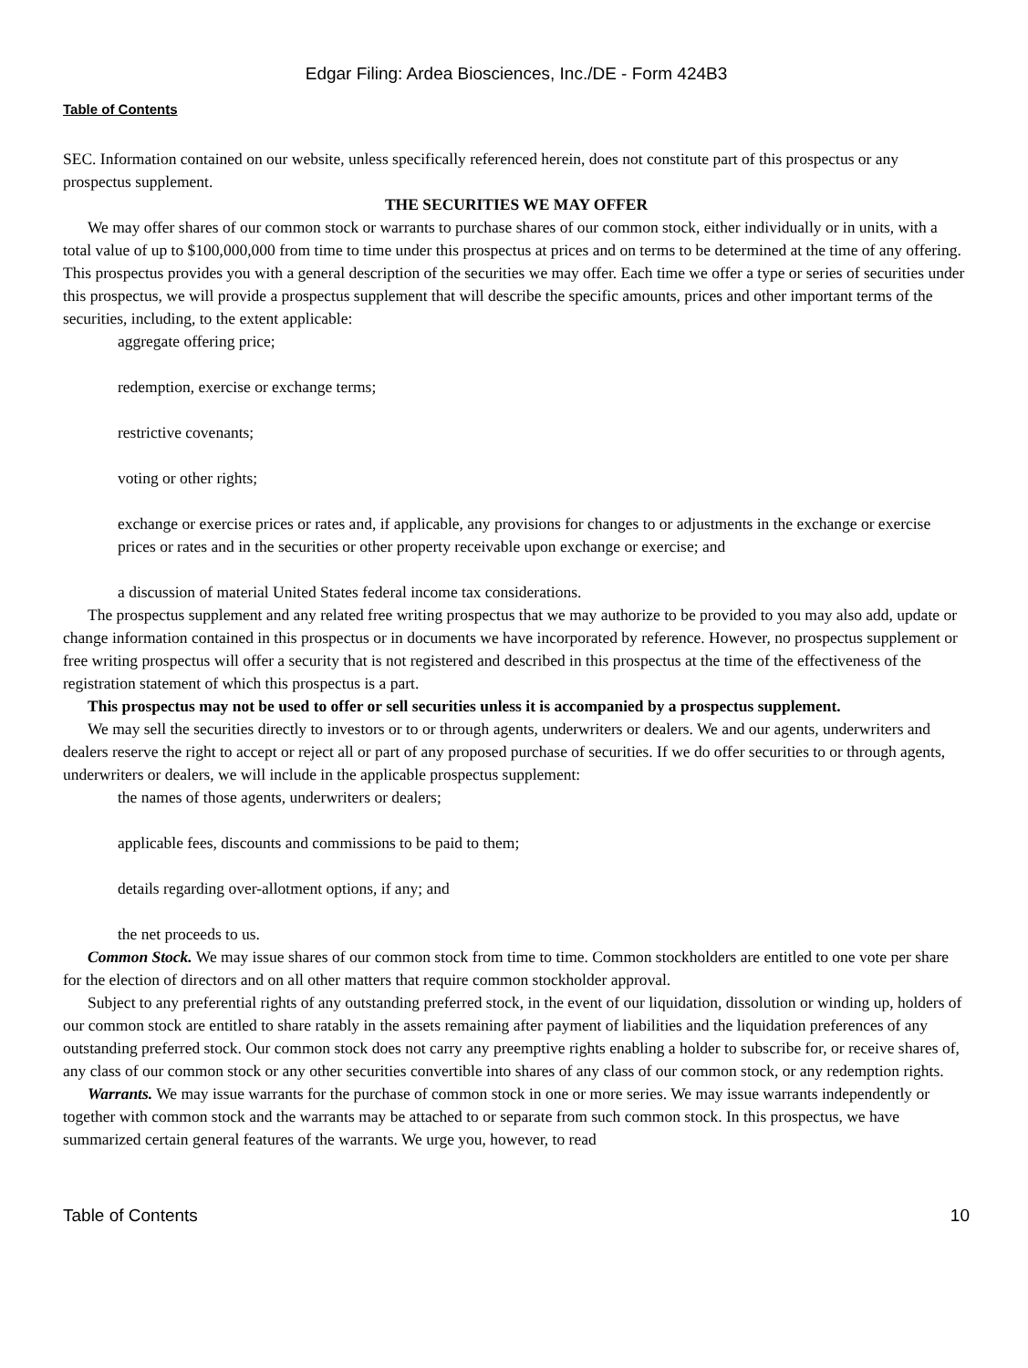Edgar Filing: Ardea Biosciences, Inc./DE - Form 424B3
Table of Contents
SEC. Information contained on our website, unless specifically referenced herein, does not constitute part of this prospectus or any prospectus supplement.
THE SECURITIES WE MAY OFFER
We may offer shares of our common stock or warrants to purchase shares of our common stock, either individually or in units, with a total value of up to $100,000,000 from time to time under this prospectus at prices and on terms to be determined at the time of any offering. This prospectus provides you with a general description of the securities we may offer. Each time we offer a type or series of securities under this prospectus, we will provide a prospectus supplement that will describe the specific amounts, prices and other important terms of the securities, including, to the extent applicable:
aggregate offering price;
redemption, exercise or exchange terms;
restrictive covenants;
voting or other rights;
exchange or exercise prices or rates and, if applicable, any provisions for changes to or adjustments in the exchange or exercise prices or rates and in the securities or other property receivable upon exchange or exercise; and
a discussion of material United States federal income tax considerations.
The prospectus supplement and any related free writing prospectus that we may authorize to be provided to you may also add, update or change information contained in this prospectus or in documents we have incorporated by reference. However, no prospectus supplement or free writing prospectus will offer a security that is not registered and described in this prospectus at the time of the effectiveness of the registration statement of which this prospectus is a part.
This prospectus may not be used to offer or sell securities unless it is accompanied by a prospectus supplement.
We may sell the securities directly to investors or to or through agents, underwriters or dealers. We and our agents, underwriters and dealers reserve the right to accept or reject all or part of any proposed purchase of securities. If we do offer securities to or through agents, underwriters or dealers, we will include in the applicable prospectus supplement:
the names of those agents, underwriters or dealers;
applicable fees, discounts and commissions to be paid to them;
details regarding over-allotment options, if any; and
the net proceeds to us.
Common Stock. We may issue shares of our common stock from time to time. Common stockholders are entitled to one vote per share for the election of directors and on all other matters that require common stockholder approval.
Subject to any preferential rights of any outstanding preferred stock, in the event of our liquidation, dissolution or winding up, holders of our common stock are entitled to share ratably in the assets remaining after payment of liabilities and the liquidation preferences of any outstanding preferred stock. Our common stock does not carry any preemptive rights enabling a holder to subscribe for, or receive shares of, any class of our common stock or any other securities convertible into shares of any class of our common stock, or any redemption rights.
Warrants. We may issue warrants for the purchase of common stock in one or more series. We may issue warrants independently or together with common stock and the warrants may be attached to or separate from such common stock. In this prospectus, we have summarized certain general features of the warrants. We urge you, however, to read
Table of Contents 10